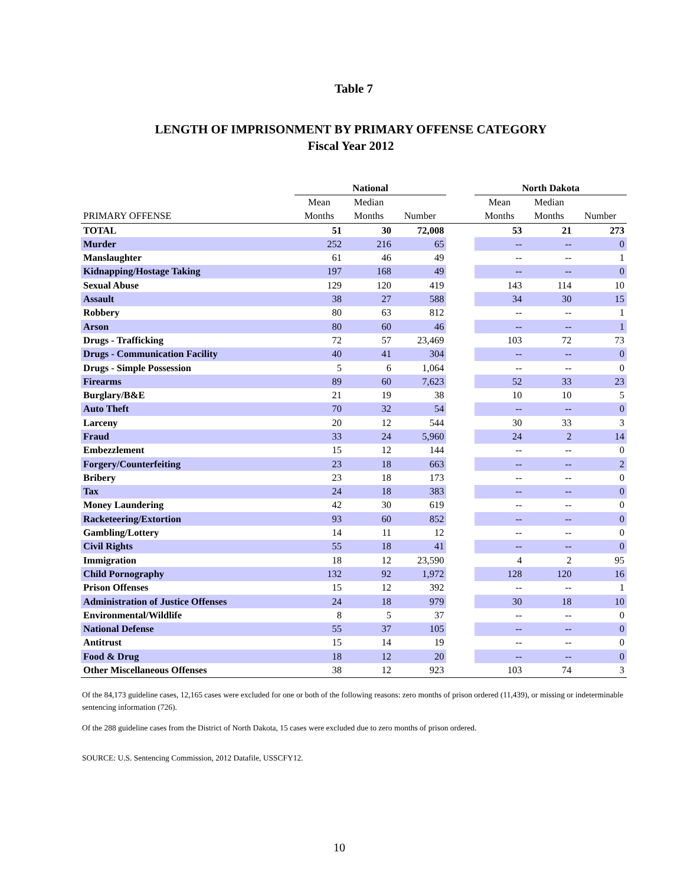Table 7
LENGTH OF IMPRISONMENT BY PRIMARY OFFENSE CATEGORY
Fiscal Year 2012
| | National | | | | North Dakota | | |
| --- | --- | --- | --- | --- | --- | --- | --- |
| | Mean | Median | | | Mean | Median | |
| PRIMARY OFFENSE | Months | Months | Number | | Months | Months | Number |
| TOTAL | 51 | 30 | 72,008 | | 53 | 21 | 273 |
| Murder | 252 | 216 | 65 | | -- | -- | 0 |
| Manslaughter | 61 | 46 | 49 | | -- | -- | 1 |
| Kidnapping/Hostage Taking | 197 | 168 | 49 | | -- | -- | 0 |
| Sexual Abuse | 129 | 120 | 419 | | 143 | 114 | 10 |
| Assault | 38 | 27 | 588 | | 34 | 30 | 15 |
| Robbery | 80 | 63 | 812 | | -- | -- | 1 |
| Arson | 80 | 60 | 46 | | -- | -- | 1 |
| Drugs - Trafficking | 72 | 57 | 23,469 | | 103 | 72 | 73 |
| Drugs - Communication Facility | 40 | 41 | 304 | | -- | -- | 0 |
| Drugs - Simple Possession | 5 | 6 | 1,064 | | -- | -- | 0 |
| Firearms | 89 | 60 | 7,623 | | 52 | 33 | 23 |
| Burglary/B&E | 21 | 19 | 38 | | 10 | 10 | 5 |
| Auto Theft | 70 | 32 | 54 | | -- | -- | 0 |
| Larceny | 20 | 12 | 544 | | 30 | 33 | 3 |
| Fraud | 33 | 24 | 5,960 | | 24 | 2 | 14 |
| Embezzlement | 15 | 12 | 144 | | -- | -- | 0 |
| Forgery/Counterfeiting | 23 | 18 | 663 | | -- | -- | 2 |
| Bribery | 23 | 18 | 173 | | -- | -- | 0 |
| Tax | 24 | 18 | 383 | | -- | -- | 0 |
| Money Laundering | 42 | 30 | 619 | | -- | -- | 0 |
| Racketeering/Extortion | 93 | 60 | 852 | | -- | -- | 0 |
| Gambling/Lottery | 14 | 11 | 12 | | -- | -- | 0 |
| Civil Rights | 55 | 18 | 41 | | -- | -- | 0 |
| Immigration | 18 | 12 | 23,590 | | 4 | 2 | 95 |
| Child Pornography | 132 | 92 | 1,972 | | 128 | 120 | 16 |
| Prison Offenses | 15 | 12 | 392 | | -- | -- | 1 |
| Administration of Justice Offenses | 24 | 18 | 979 | | 30 | 18 | 10 |
| Environmental/Wildlife | 8 | 5 | 37 | | -- | -- | 0 |
| National Defense | 55 | 37 | 105 | | -- | -- | 0 |
| Antitrust | 15 | 14 | 19 | | -- | -- | 0 |
| Food & Drug | 18 | 12 | 20 | | -- | -- | 0 |
| Other Miscellaneous Offenses | 38 | 12 | 923 | | 103 | 74 | 3 |
Of the 84,173 guideline cases, 12,165 cases were excluded for one or both of the following reasons: zero months of prison ordered (11,439), or missing or indeterminable sentencing information (726).
Of the 288 guideline cases from the District of North Dakota, 15 cases were excluded due to zero months of prison ordered.
SOURCE: U.S. Sentencing Commission, 2012 Datafile, USSCFY12.
10